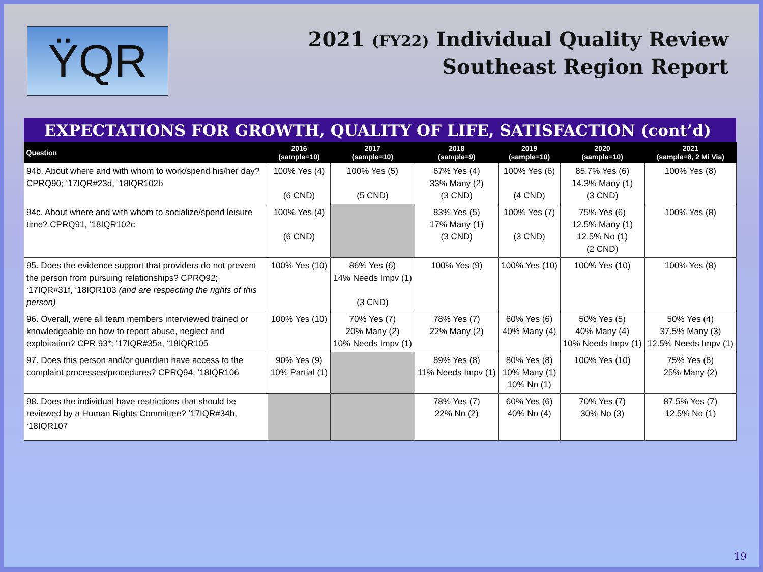ŸQR
2021 (FY22) Individual Quality Review
Southeast Region Report
EXPECTATIONS FOR GROWTH, QUALITY OF LIFE, SATISFACTION (cont’d)
| Question | 2016 (sample=10) | 2017 (sample=10) | 2018 (sample=9) | 2019 (sample=10) | 2020 (sample=10) | 2021 (sample=8, 2 Mi Via) |
| --- | --- | --- | --- | --- | --- | --- |
| 94b. About where and with whom to work/spend his/her day? CPRQ90; ‘17IQR#23d, ‘18IQR102b | 100% Yes (4) (6 CND) | 100% Yes (5) (5 CND) | 67% Yes (4) 33% Many (2) (3 CND) | 100% Yes (6) (4 CND) | 85.7% Yes (6) 14.3% Many (1) (3 CND) | 100% Yes (8) |
| 94c. About where and with whom to socialize/spend leisure time? CPRQ91, ‘18IQR102c | 100% Yes (4) (6 CND) | | 83% Yes (5) 17% Many (1) (3 CND) | 100% Yes (7) (3 CND) | 75% Yes (6) 12.5% Many (1) 12.5% No (1) (2 CND) | 100% Yes (8) |
| 95. Does the evidence support that providers do not prevent the person from pursuing relationships? CPRQ92; ‘17IQR#31f, ‘18IQR103 (and are respecting the rights of this person) | 100% Yes (10) | 86% Yes (6) 14% Needs Impv (1) (3 CND) | 100% Yes (9) | 100% Yes (10) | 100% Yes (10) | 100% Yes (8) |
| 96. Overall, were all team members interviewed trained or knowledgeable on how to report abuse, neglect and exploitation? CPR 93*; ‘17IQR#35a, ‘18IQR105 | 100% Yes (10) | 70% Yes (7) 20% Many (2) 10% Needs Impv (1) | 78% Yes (7) 22% Many (2) | 60% Yes (6) 40% Many (4) | 50% Yes (5) 40% Many (4) 10% Needs Impv (1) | 50% Yes (4) 37.5% Many (3) 12.5% Needs Impv (1) |
| 97. Does this person and/or guardian have access to the complaint processes/procedures? CPRQ94, ‘18IQR106 | 90% Yes (9) 10% Partial (1) | | 89% Yes (8) 11% Needs Impv (1) | 80% Yes (8) 10% Many (1) 10% No (1) | 100% Yes (10) | 75% Yes (6) 25% Many (2) |
| 98. Does the individual have restrictions that should be reviewed by a Human Rights Committee? ‘17IQR#34h, ‘18IQR107 | | | 78% Yes (7) 22% No (2) | 60% Yes (6) 40% No (4) | 70% Yes (7) 30% No (3) | 87.5% Yes (7) 12.5% No (1) |
19